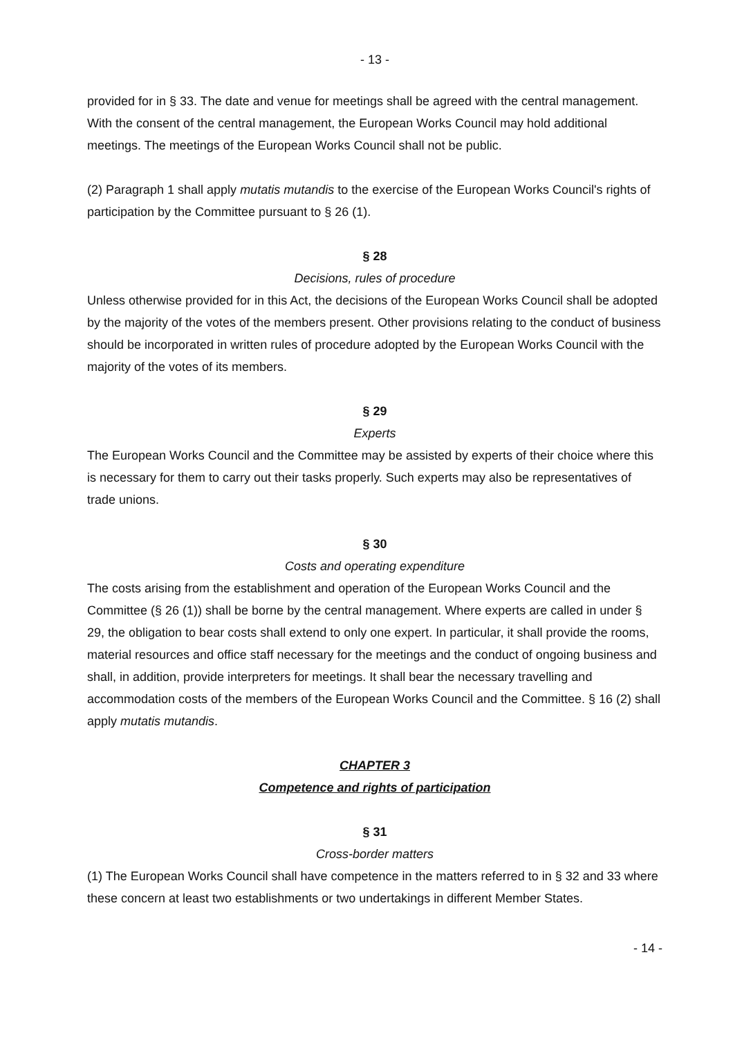- 13 -
provided for in § 33. The date and venue for meetings shall be agreed with the central management. With the consent of the central management, the European Works Council may hold additional meetings. The meetings of the European Works Council shall not be public.
(2) Paragraph 1 shall apply mutatis mutandis to the exercise of the European Works Council's rights of participation by the Committee pursuant to § 26 (1).
§ 28
Decisions, rules of procedure
Unless otherwise provided for in this Act, the decisions of the European Works Council shall be adopted by the majority of the votes of the members present. Other provisions relating to the conduct of business should be incorporated in written rules of procedure adopted by the European Works Council with the majority of the votes of its members.
§ 29
Experts
The European Works Council and the Committee may be assisted by experts of their choice where this is necessary for them to carry out their tasks properly. Such experts may also be representatives of trade unions.
§ 30
Costs and operating expenditure
The costs arising from the establishment and operation of the European Works Council and the Committee (§ 26 (1)) shall be borne by the central management. Where experts are called in under § 29, the obligation to bear costs shall extend to only one expert. In particular, it shall provide the rooms, material resources and office staff necessary for the meetings and the conduct of ongoing business and shall, in addition, provide interpreters for meetings. It shall bear the necessary travelling and accommodation costs of the members of the European Works Council and the Committee. § 16 (2) shall apply mutatis mutandis.
CHAPTER 3
Competence and rights of participation
§ 31
Cross-border matters
(1) The European Works Council shall have competence in the matters referred to in § 32 and 33 where these concern at least two establishments or two undertakings in different Member States.
- 14 -